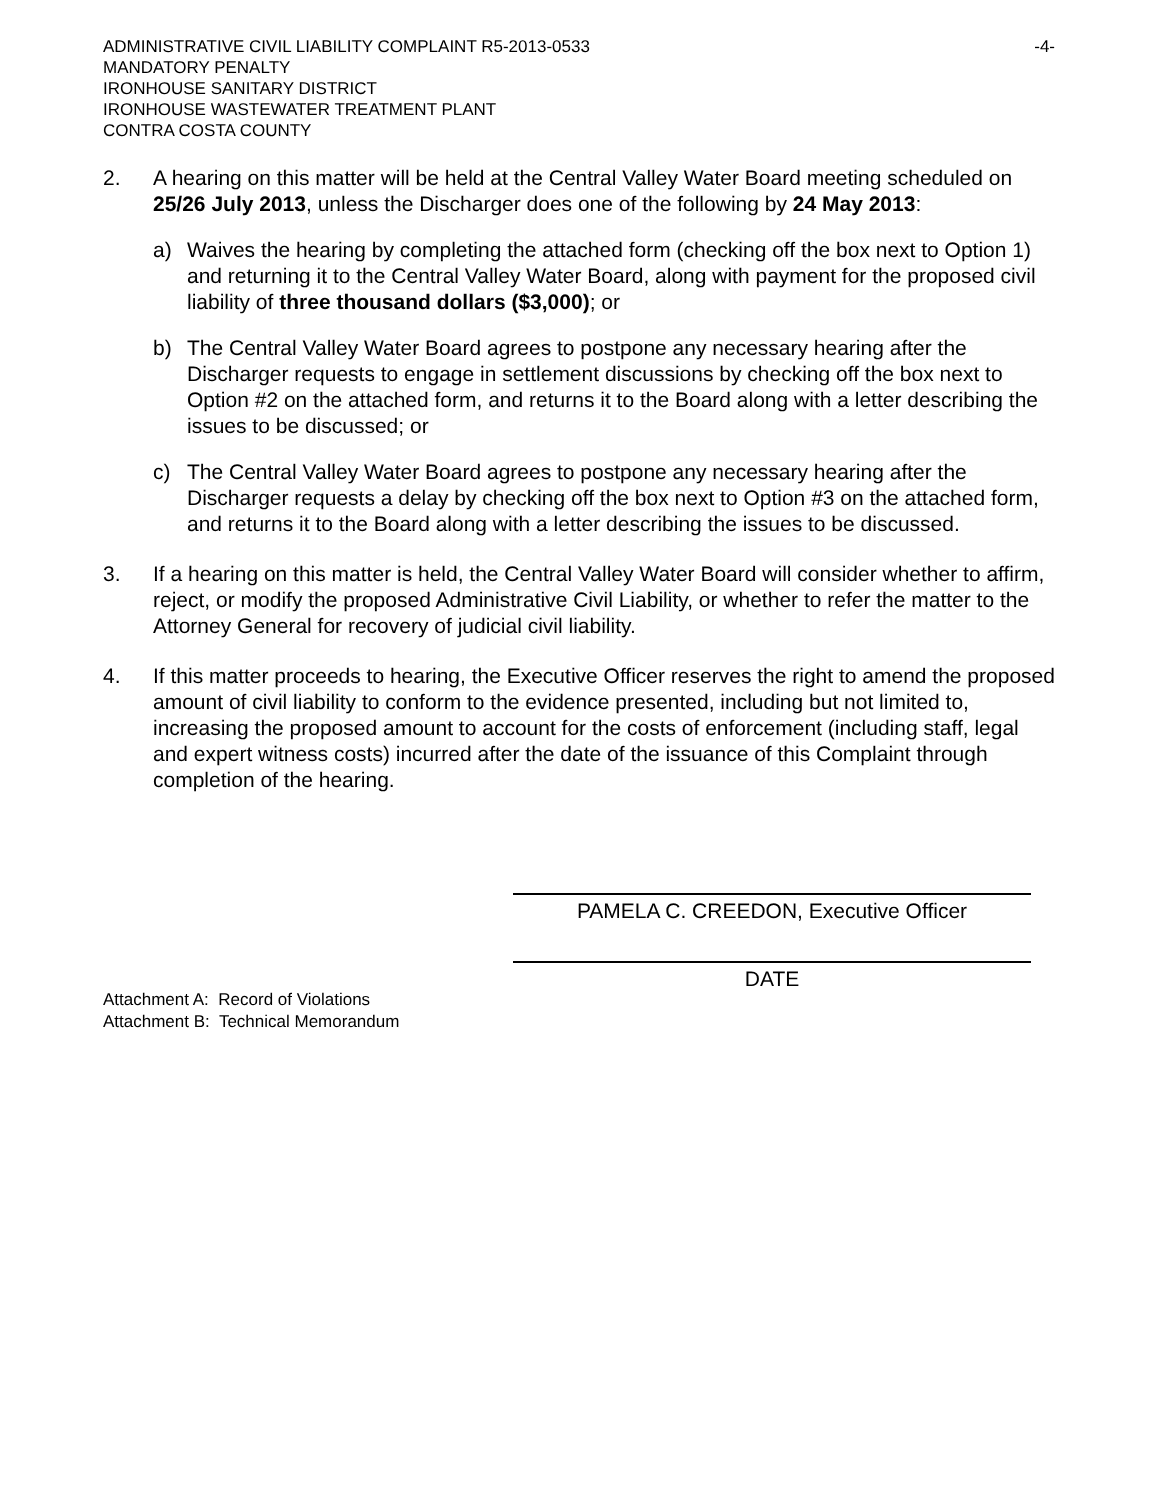ADMINISTRATIVE CIVIL LIABILITY COMPLAINT R5-2013-0533 -4-
MANDATORY PENALTY
IRONHOUSE SANITARY DISTRICT
IRONHOUSE WASTEWATER TREATMENT PLANT
CONTRA COSTA COUNTY
2. A hearing on this matter will be held at the Central Valley Water Board meeting scheduled on 25/26 July 2013, unless the Discharger does one of the following by 24 May 2013:
a) Waives the hearing by completing the attached form (checking off the box next to Option 1) and returning it to the Central Valley Water Board, along with payment for the proposed civil liability of three thousand dollars ($3,000); or
b) The Central Valley Water Board agrees to postpone any necessary hearing after the Discharger requests to engage in settlement discussions by checking off the box next to Option #2 on the attached form, and returns it to the Board along with a letter describing the issues to be discussed; or
c) The Central Valley Water Board agrees to postpone any necessary hearing after the Discharger requests a delay by checking off the box next to Option #3 on the attached form, and returns it to the Board along with a letter describing the issues to be discussed.
3. If a hearing on this matter is held, the Central Valley Water Board will consider whether to affirm, reject, or modify the proposed Administrative Civil Liability, or whether to refer the matter to the Attorney General for recovery of judicial civil liability.
4. If this matter proceeds to hearing, the Executive Officer reserves the right to amend the proposed amount of civil liability to conform to the evidence presented, including but not limited to, increasing the proposed amount to account for the costs of enforcement (including staff, legal and expert witness costs) incurred after the date of the issuance of this Complaint through completion of the hearing.
PAMELA C. CREEDON, Executive Officer
DATE
Attachment A: Record of Violations
Attachment B: Technical Memorandum